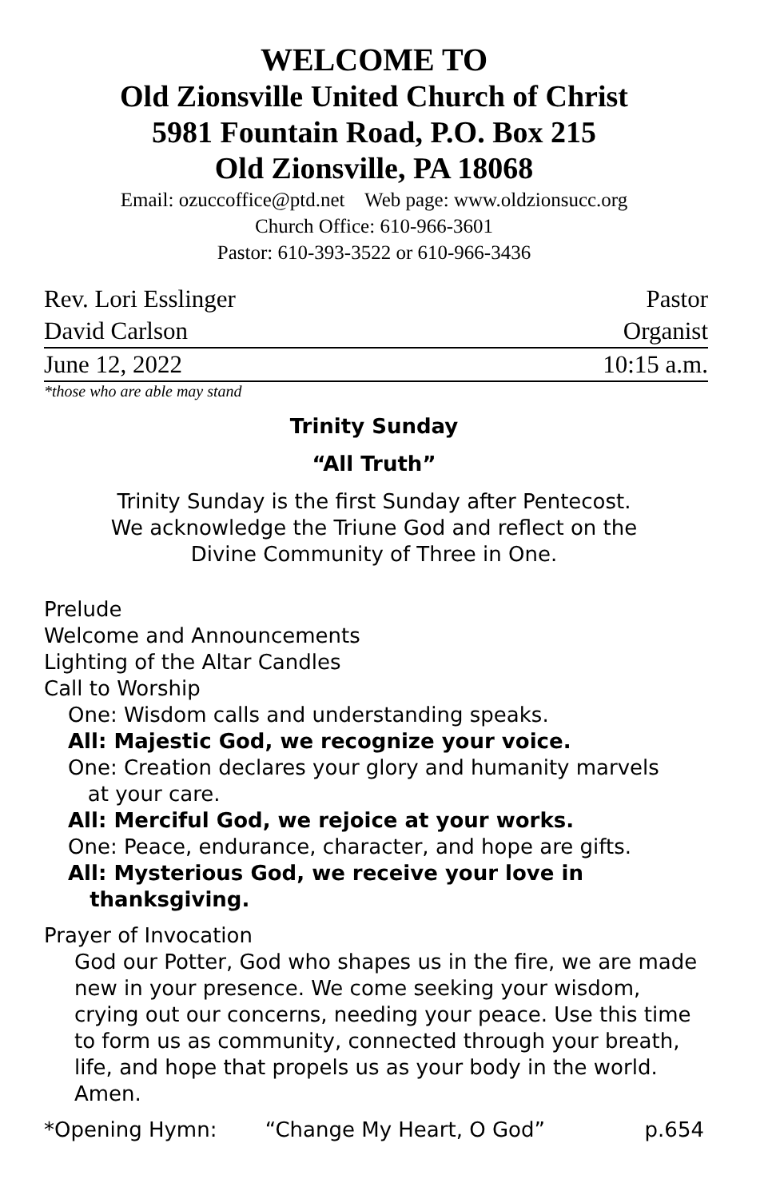WELCOME TO
Old Zionsville United Church of Christ
5981 Fountain Road, P.O. Box 215
Old Zionsville, PA 18068
Email: ozuccoffice@ptd.net Web page: www.oldzionsucc.org
Church Office: 610-966-3601
Pastor: 610-393-3522 or 610-966-3436
Rev. Lori Esslinger Pastor
David Carlson Organist
June 12, 2022 10:15 a.m.
*those who are able may stand
Trinity Sunday
“All Truth”
Trinity Sunday is the first Sunday after Pentecost.
We acknowledge the Triune God and reflect on the
Divine Community of Three in One.
Prelude
Welcome and Announcements
Lighting of the Altar Candles
Call to Worship
One: Wisdom calls and understanding speaks.
All: Majestic God, we recognize your voice.
One: Creation declares your glory and humanity marvels
at your care.
All: Merciful God, we rejoice at your works.
One: Peace, endurance, character, and hope are gifts.
All: Mysterious God, we receive your love in
thanksgiving.
Prayer of Invocation
God our Potter, God who shapes us in the fire, we are made new in your presence. We come seeking your wisdom, crying out our concerns, needing your peace. Use this time to form us as community, connected through your breath, life, and hope that propels us as your body in the world. Amen.
*Opening Hymn: “Change My Heart, O God” p.654